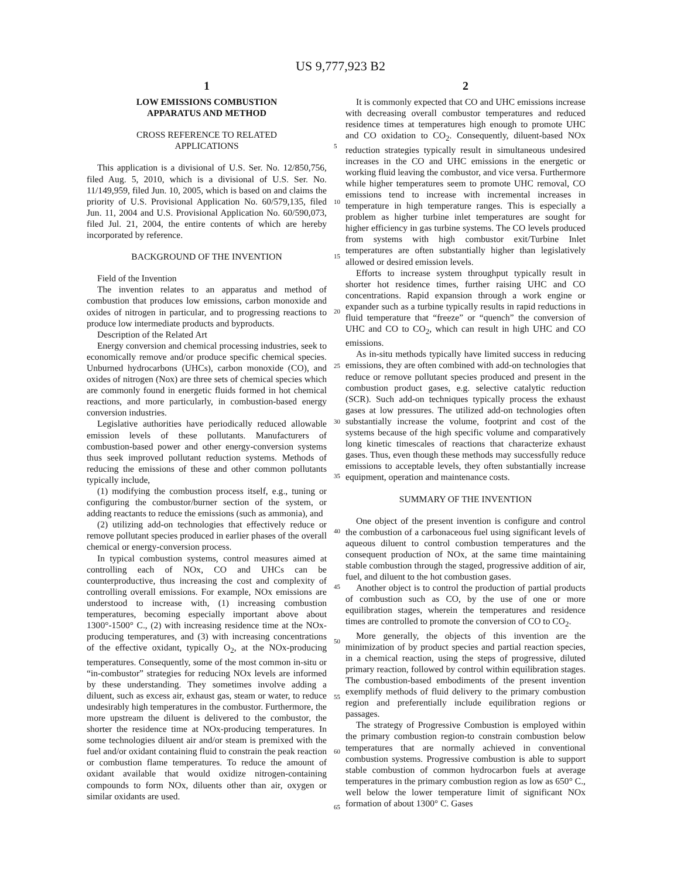US 9,777,923 B2
1
LOW EMISSIONS COMBUSTION
APPARATUS AND METHOD
CROSS REFERENCE TO RELATED
APPLICATIONS
This application is a divisional of U.S. Ser. No. 12/850,756, filed Aug. 5, 2010, which is a divisional of U.S. Ser. No. 11/149,959, filed Jun. 10, 2005, which is based on and claims the priority of U.S. Provisional Application No. 60/579,135, filed Jun. 11, 2004 and U.S. Provisional Application No. 60/590,073, filed Jul. 21, 2004, the entire contents of which are hereby incorporated by reference.
BACKGROUND OF THE INVENTION
Field of the Invention
The invention relates to an apparatus and method of combustion that produces low emissions, carbon monoxide and oxides of nitrogen in particular, and to progressing reactions to produce low intermediate products and byproducts.
Description of the Related Art
Energy conversion and chemical processing industries, seek to economically remove and/or produce specific chemical species. Unburned hydrocarbons (UHCs), carbon monoxide (CO), and oxides of nitrogen (Nox) are three sets of chemical species which are commonly found in energetic fluids formed in hot chemical reactions, and more particularly, in combustion-based energy conversion industries.
Legislative authorities have periodically reduced allowable emission levels of these pollutants. Manufacturers of combustion-based power and other energy-conversion systems thus seek improved pollutant reduction systems. Methods of reducing the emissions of these and other common pollutants typically include,
(1) modifying the combustion process itself, e.g., tuning or configuring the combustor/burner section of the system, or adding reactants to reduce the emissions (such as ammonia), and
(2) utilizing add-on technologies that effectively reduce or remove pollutant species produced in earlier phases of the overall chemical or energy-conversion process.
In typical combustion systems, control measures aimed at controlling each of NOx, CO and UHCs can be counterproductive, thus increasing the cost and complexity of controlling overall emissions. For example, NOx emissions are understood to increase with, (1) increasing combustion temperatures, becoming especially important above about 1300°-1500° C., (2) with increasing residence time at the NOx-producing temperatures, and (3) with increasing concentrations of the effective oxidant, typically O<sub>2</sub>, at the NOx-producing temperatures. Consequently, some of the most common in-situ or “in-combustor” strategies for reducing NOx levels are informed by these understanding. They sometimes involve adding a diluent, such as excess air, exhaust gas, steam or water, to reduce undesirably high temperatures in the combustor. Furthermore, the more upstream the diluent is delivered to the combustor, the shorter the residence time at NOx-producing temperatures. In some technologies diluent air and/or steam is premixed with the fuel and/or oxidant containing fluid to constrain the peak reaction or combustion flame temperatures. To reduce the amount of oxidant available that would oxidize nitrogen-containing compounds to form NOx, diluents other than air, oxygen or similar oxidants are used.
5
10
15
20
25
30
35
40
45
50
55
60
65
2
It is commonly expected that CO and UHC emissions increase with decreasing overall combustor temperatures and reduced residence times at temperatures high enough to promote UHC and CO oxidation to CO<sub>2</sub>. Consequently, diluent-based NOx reduction strategies typically result in simultaneous undesired increases in the CO and UHC emissions in the energetic or working fluid leaving the combustor, and vice versa. Furthermore while higher temperatures seem to promote UHC removal, CO emissions tend to increase with incremental increases in temperature in high temperature ranges. This is especially a problem as higher turbine inlet temperatures are sought for higher efficiency in gas turbine systems. The CO levels produced from systems with high combustor exit/Turbine Inlet temperatures are often substantially higher than legislatively allowed or desired emission levels.
Efforts to increase system throughput typically result in shorter hot residence times, further raising UHC and CO concentrations. Rapid expansion through a work engine or expander such as a turbine typically results in rapid reductions in fluid temperature that “freeze” or “quench” the conversion of UHC and CO to CO<sub>2</sub>, which can result in high UHC and CO emissions.
As in-situ methods typically have limited success in reducing emissions, they are often combined with add-on technologies that reduce or remove pollutant species produced and present in the combustion product gases, e.g. selective catalytic reduction (SCR). Such add-on techniques typically process the exhaust gases at low pressures. The utilized add-on technologies often substantially increase the volume, footprint and cost of the systems because of the high specific volume and comparatively long kinetic timescales of reactions that characterize exhaust gases. Thus, even though these methods may successfully reduce emissions to acceptable levels, they often substantially increase equipment, operation and maintenance costs.
SUMMARY OF THE INVENTION
One object of the present invention is configure and control the combustion of a carbonaceous fuel using significant levels of aqueous diluent to control combustion temperatures and the consequent production of NOx, at the same time maintaining stable combustion through the staged, progressive addition of air, fuel, and diluent to the hot combustion gases.
Another object is to control the production of partial products of combustion such as CO, by the use of one or more equilibration stages, wherein the temperatures and residence times are controlled to promote the conversion of CO to CO<sub>2</sub>.
More generally, the objects of this invention are the minimization of by product species and partial reaction species, in a chemical reaction, using the steps of progressive, diluted primary reaction, followed by control within equilibration stages. The combustion-based embodiments of the present invention exemplify methods of fluid delivery to the primary combustion region and preferentially include equilibration regions or passages.
The strategy of Progressive Combustion is employed within the primary combustion region-to constrain combustion below temperatures that are normally achieved in conventional combustion systems. Progressive combustion is able to support stable combustion of common hydrocarbon fuels at average temperatures in the primary combustion region as low as 650° C., well below the lower temperature limit of significant NOx formation of about 1300° C. Gases